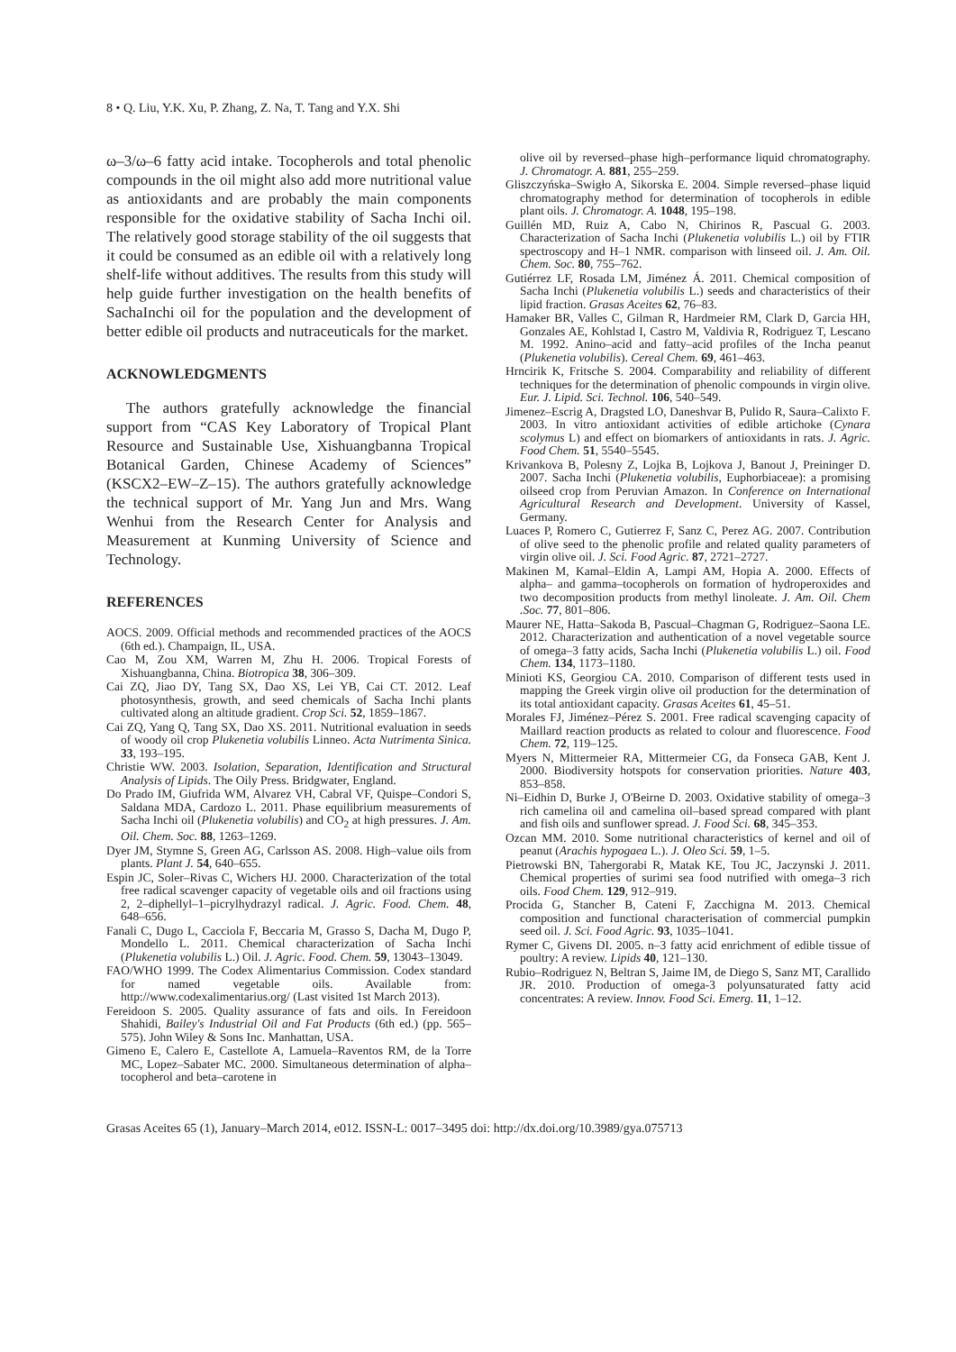8 • Q. Liu, Y.K. Xu, P. Zhang, Z. Na, T. Tang and Y.X. Shi
ω–3/ω–6 fatty acid intake. Tocopherols and total phenolic compounds in the oil might also add more nutritional value as antioxidants and are probably the main components responsible for the oxidative stability of Sacha Inchi oil. The relatively good storage stability of the oil suggests that it could be consumed as an edible oil with a relatively long shelf-life without additives. The results from this study will help guide further investigation on the health benefits of SachaInchi oil for the population and the development of better edible oil products and nutraceuticals for the market.
ACKNOWLEDGMENTS
The authors gratefully acknowledge the financial support from “CAS Key Laboratory of Tropical Plant Resource and Sustainable Use, Xishuangbanna Tropical Botanical Garden, Chinese Academy of Sciences” (KSCX2–EW–Z–15). The authors gratefully acknowledge the technical support of Mr. Yang Jun and Mrs. Wang Wenhui from the Research Center for Analysis and Measurement at Kunming University of Science and Technology.
REFERENCES
AOCS. 2009. Official methods and recommended practices of the AOCS (6th ed.). Champaign, IL, USA.
Cao M, Zou XM, Warren M, Zhu H. 2006. Tropical Forests of Xishuangbanna, China. Biotropica 38, 306–309.
Cai ZQ, Jiao DY, Tang SX, Dao XS, Lei YB, Cai CT. 2012. Leaf photosynthesis, growth, and seed chemicals of Sacha Inchi plants cultivated along an altitude gradient. Crop Sci. 52, 1859–1867.
Cai ZQ, Yang Q, Tang SX, Dao XS. 2011. Nutritional evaluation in seeds of woody oil crop Plukenetia volubilis Linneo. Acta Nutrimenta Sinica. 33, 193–195.
Christie WW. 2003. Isolation, Separation, Identification and Structural Analysis of Lipids. The Oily Press. Bridgwater, England.
Do Prado IM, Giufrida WM, Alvarez VH, Cabral VF, Quispe–Condori S, Saldana MDA, Cardozo L. 2011. Phase equilibrium measurements of Sacha Inchi oil (Plukenetia volubilis) and CO<sub>2</sub> at high pressures. J. Am. Oil. Chem. Soc. 88, 1263–1269.
Dyer JM, Stymne S, Green AG, Carlsson AS. 2008. High–value oils from plants. Plant J. 54, 640–655.
Espin JC, Soler–Rivas C, Wichers HJ. 2000. Characterization of the total free radical scavenger capacity of vegetable oils and oil fractions using 2, 2–diphellyl–1–picrylhydrazyl radical. J. Agric. Food. Chem. 48, 648–656.
Fanali C, Dugo L, Cacciola F, Beccaria M, Grasso S, Dacha M, Dugo P, Mondello L. 2011. Chemical characterization of Sacha Inchi (Plukenetia volubilis L.) Oil. J. Agric. Food. Chem. 59, 13043–13049.
FAO/WHO 1999. The Codex Alimentarius Commission. Codex standard for named vegetable oils. Available from: http://www.codexalimentarius.org/ (Last visited 1st March 2013).
Fereidoon S. 2005. Quality assurance of fats and oils. In Fereidoon Shahidi, Bailey's Industrial Oil and Fat Products (6th ed.) (pp. 565–575). John Wiley & Sons Inc. Manhattan, USA.
Gimeno E, Calero E, Castellote A, Lamuela–Raventos RM, de la Torre MC, Lopez–Sabater MC. 2000. Simultaneous determination of alpha–tocopherol and beta–carotene in
olive oil by reversed–phase high–performance liquid chromatography. J. Chromatogr. A. 881, 255–259.
Gliszczyńska–Swigło A, Sikorska E. 2004. Simple reversed–phase liquid chromatography method for determination of tocopherols in edible plant oils. J. Chromatogr. A. 1048, 195–198.
Guillén MD, Ruiz A, Cabo N, Chirinos R, Pascual G. 2003. Characterization of Sacha Inchi (Plukenetia volubilis L.) oil by FTIR spectroscopy and H–1 NMR. comparison with linseed oil. J. Am. Oil. Chem. Soc. 80, 755–762.
Gutiérrez LF, Rosada LM, Jiménez Á. 2011. Chemical composition of Sacha Inchi (Plukenetia volubilis L.) seeds and characteristics of their lipid fraction. Grasas Aceites 62, 76–83.
Hamaker BR, Valles C, Gilman R, Hardmeier RM, Clark D, Garcia HH, Gonzales AE, Kohlstad I, Castro M, Valdivia R, Rodriguez T, Lescano M. 1992. Anino–acid and fatty–acid profiles of the Incha peanut (Plukenetia volubilis). Cereal Chem. 69, 461–463.
Hrncirik K, Fritsche S. 2004. Comparability and reliability of different techniques for the determination of phenolic compounds in virgin olive. Eur. J. Lipid. Sci. Technol. 106, 540–549.
Jimenez–Escrig A, Dragsted LO, Daneshvar B, Pulido R, Saura–Calixto F. 2003. In vitro antioxidant activities of edible artichoke (Cynara scolymus L) and effect on biomarkers of antioxidants in rats. J. Agric. Food Chem. 51, 5540–5545.
Krivankova B, Polesny Z, Lojka B, Lojkova J, Banout J, Preininger D. 2007. Sacha Inchi (Plukenetia volubilis, Euphorbiaceae): a promising oilseed crop from Peruvian Amazon. In Conference on International Agricultural Research and Development. University of Kassel, Germany.
Luaces P, Romero C, Gutierrez F, Sanz C, Perez AG. 2007. Contribution of olive seed to the phenolic profile and related quality parameters of virgin olive oil. J. Sci. Food Agric. 87, 2721–2727.
Makinen M, Kamal–Eldin A, Lampi AM, Hopia A. 2000. Effects of alpha– and gamma–tocopherols on formation of hydroperoxides and two decomposition products from methyl linoleate. J. Am. Oil. Chem .Soc. 77, 801–806.
Maurer NE, Hatta–Sakoda B, Pascual–Chagman G, Rodriguez–Saona LE. 2012. Characterization and authentication of a novel vegetable source of omega–3 fatty acids, Sacha Inchi (Plukenetia volubilis L.) oil. Food Chem. 134, 1173–1180.
Minioti KS, Georgiou CA. 2010. Comparison of different tests used in mapping the Greek virgin olive oil production for the determination of its total antioxidant capacity. Grasas Aceites 61, 45–51.
Morales FJ, Jiménez–Pérez S. 2001. Free radical scavenging capacity of Maillard reaction products as related to colour and fluorescence. Food Chem. 72, 119–125.
Myers N, Mittermeier RA, Mittermeier CG, da Fonseca GAB, Kent J. 2000. Biodiversity hotspots for conservation priorities. Nature 403, 853–858.
Ni–Eidhin D, Burke J, O'Beirne D. 2003. Oxidative stability of omega–3 rich camelina oil and camelina oil–based spread compared with plant and fish oils and sunflower spread. J. Food Sci. 68, 345–353.
Ozcan MM. 2010. Some nutritional characteristics of kernel and oil of peanut (Arachis hypogaea L.). J. Oleo Sci. 59, 1–5.
Pietrowski BN, Tahergorabi R, Matak KE, Tou JC, Jaczynski J. 2011. Chemical properties of surimi sea food nutrified with omega–3 rich oils. Food Chem. 129, 912–919.
Procida G, Stancher B, Cateni F, Zacchigna M. 2013. Chemical composition and functional characterisation of commercial pumpkin seed oil. J. Sci. Food Agric. 93, 1035–1041.
Rymer C, Givens DI. 2005. n–3 fatty acid enrichment of edible tissue of poultry: A review. Lipids 40, 121–130.
Rubio–Rodriguez N, Beltran S, Jaime IM, de Diego S, Sanz MT, Carallido JR. 2010. Production of omega-3 polyunsaturated fatty acid concentrates: A review. Innov. Food Sci. Emerg. 11, 1–12.
Grasas Aceites 65 (1), January–March 2014, e012. ISSN-L: 0017–3495 doi: http://dx.doi.org/10.3989/gya.075713